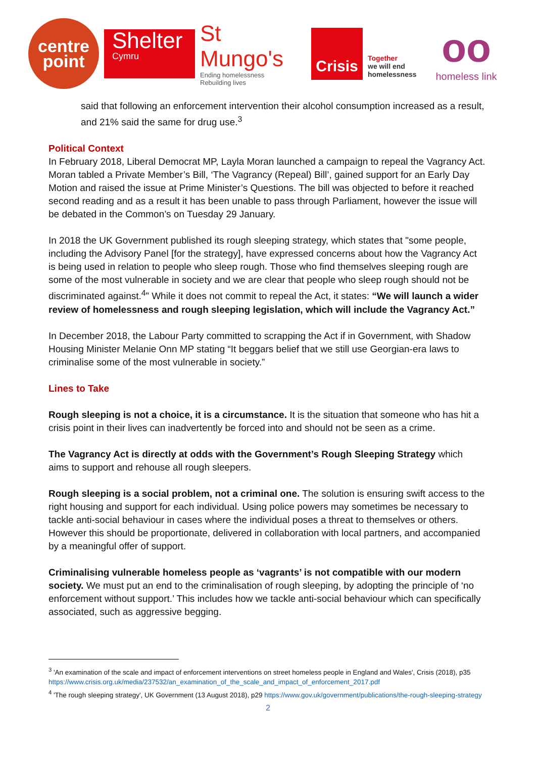centre
point
Shelter
Cymru
St Mungo's
Ending homelessness
Rebuilding lives
Crisis
Together
we will end
homelessness
oo
homeless link
said that following an enforcement intervention their alcohol consumption increased as a result, and 21% said the same for drug use.<sup>3</sup>
Political Context
In February 2018, Liberal Democrat MP, Layla Moran launched a campaign to repeal the Vagrancy Act. Moran tabled a Private Member’s Bill, ‘The Vagrancy (Repeal) Bill’, gained support for an Early Day Motion and raised the issue at Prime Minister’s Questions. The bill was objected to before it reached second reading and as a result it has been unable to pass through Parliament, however the issue will be debated in the Common’s on Tuesday 29 January.
In 2018 the UK Government published its rough sleeping strategy, which states that "some people, including the Advisory Panel [for the strategy], have expressed concerns about how the Vagrancy Act is being used in relation to people who sleep rough. Those who find themselves sleeping rough are some of the most vulnerable in society and we are clear that people who sleep rough should not be discriminated against.<sup>4</sup>” While it does not commit to repeal the Act, it states: “We will launch a wider review of homelessness and rough sleeping legislation, which will include the Vagrancy Act.”
In December 2018, the Labour Party committed to scrapping the Act if in Government, with Shadow Housing Minister Melanie Onn MP stating “It beggars belief that we still use Georgian-era laws to criminalise some of the most vulnerable in society.”
Lines to Take
Rough sleeping is not a choice, it is a circumstance. It is the situation that someone who has hit a crisis point in their lives can inadvertently be forced into and should not be seen as a crime.
The Vagrancy Act is directly at odds with the Government’s Rough Sleeping Strategy which aims to support and rehouse all rough sleepers.
Rough sleeping is a social problem, not a criminal one. The solution is ensuring swift access to the right housing and support for each individual. Using police powers may sometimes be necessary to tackle anti-social behaviour in cases where the individual poses a threat to themselves or others. However this should be proportionate, delivered in collaboration with local partners, and accompanied by a meaningful offer of support.
Criminalising vulnerable homeless people as ‘vagrants’ is not compatible with our modern society. We must put an end to the criminalisation of rough sleeping, by adopting the principle of ‘no enforcement without support.’ This includes how we tackle anti-social behaviour which can specifically associated, such as aggressive begging.
<sup>3</sup> 'An examination of the scale and impact of enforcement interventions on street homeless people in England and Wales', Crisis (2018), p35 https://www.crisis.org.uk/media/237532/an_examination_of_the_scale_and_impact_of_enforcement_2017.pdf
<sup>4</sup> 'The rough sleeping strategy', UK Government (13 August 2018), p29 https://www.gov.uk/government/publications/the-rough-sleeping-strategy
2